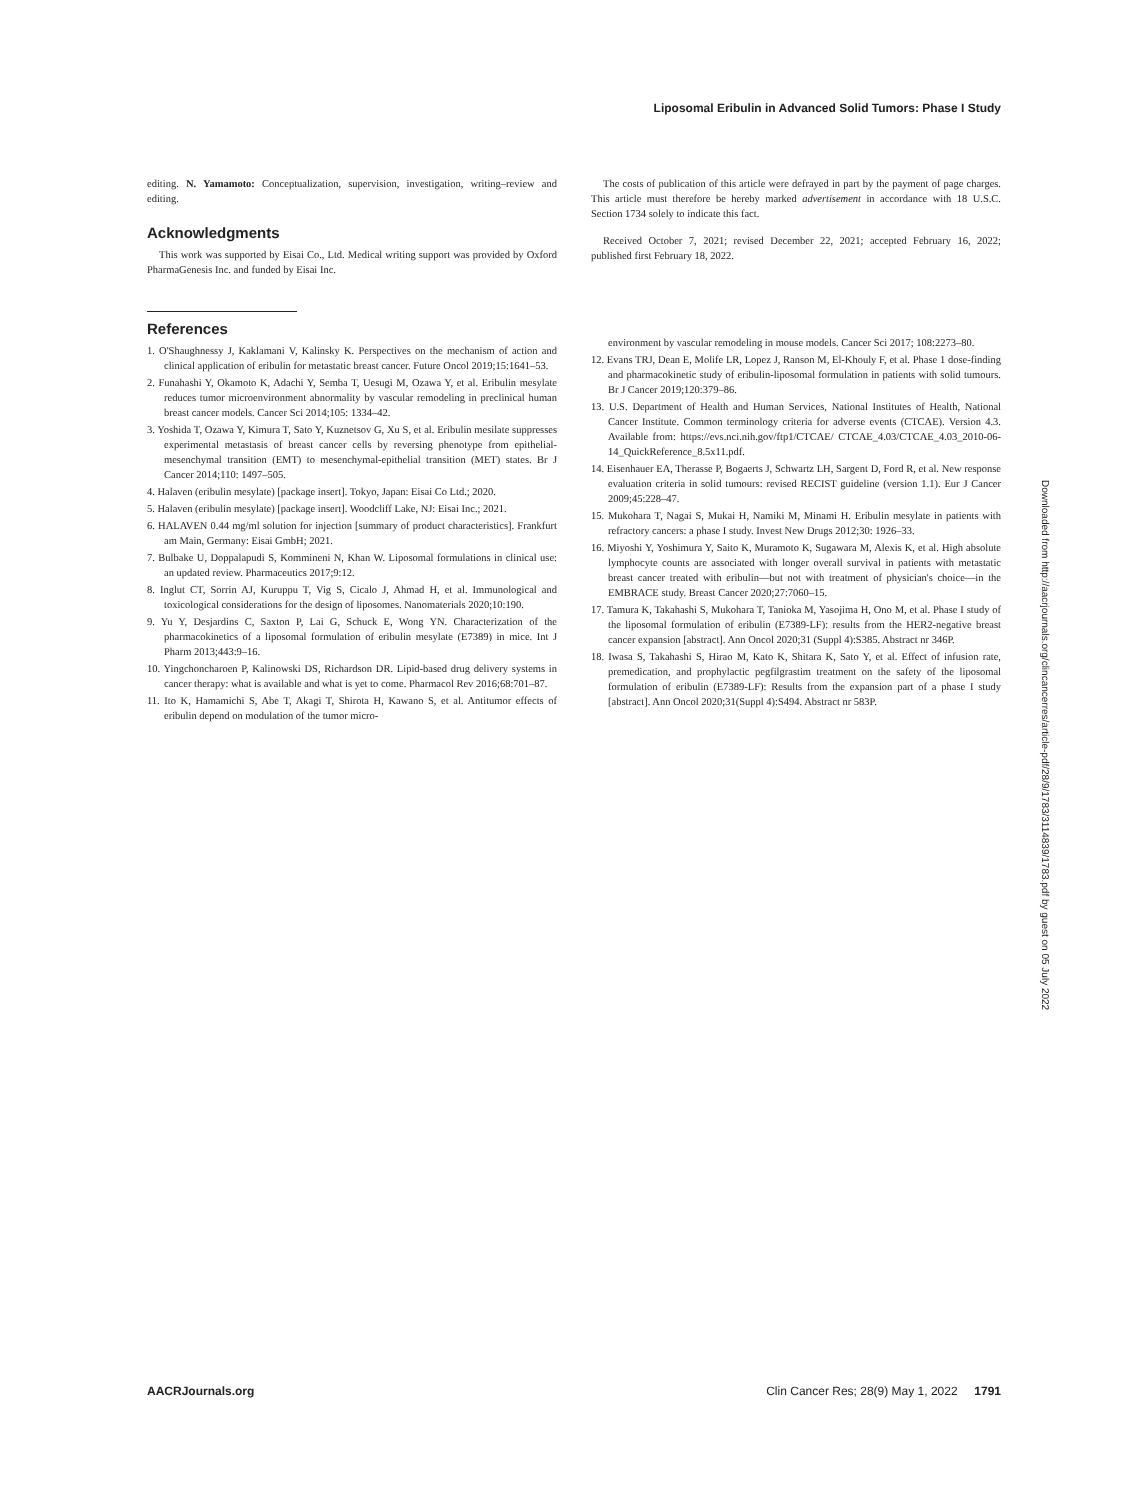Liposomal Eribulin in Advanced Solid Tumors: Phase I Study
editing. N. Yamamoto: Conceptualization, supervision, investigation, writing–review and editing.
Acknowledgments
This work was supported by Eisai Co., Ltd. Medical writing support was provided by Oxford PharmaGenesis Inc. and funded by Eisai Inc.
References
1. O'Shaughnessy J, Kaklamani V, Kalinsky K. Perspectives on the mechanism of action and clinical application of eribulin for metastatic breast cancer. Future Oncol 2019;15:1641–53.
2. Funahashi Y, Okamoto K, Adachi Y, Semba T, Uesugi M, Ozawa Y, et al. Eribulin mesylate reduces tumor microenvironment abnormality by vascular remodeling in preclinical human breast cancer models. Cancer Sci 2014;105: 1334–42.
3. Yoshida T, Ozawa Y, Kimura T, Sato Y, Kuznetsov G, Xu S, et al. Eribulin mesilate suppresses experimental metastasis of breast cancer cells by reversing phenotype from epithelial-mesenchymal transition (EMT) to mesenchymal-epithelial transition (MET) states. Br J Cancer 2014;110: 1497–505.
4. Halaven (eribulin mesylate) [package insert]. Tokyo, Japan: Eisai Co Ltd.; 2020.
5. Halaven (eribulin mesylate) [package insert]. Woodcliff Lake, NJ: Eisai Inc.; 2021.
6. HALAVEN 0.44 mg/ml solution for injection [summary of product characteristics]. Frankfurt am Main, Germany: Eisai GmbH; 2021.
7. Bulbake U, Doppalapudi S, Kommineni N, Khan W. Liposomal formulations in clinical use: an updated review. Pharmaceutics 2017;9:12.
8. Inglut CT, Sorrin AJ, Kuruppu T, Vig S, Cicalo J, Ahmad H, et al. Immunological and toxicological considerations for the design of liposomes. Nanomaterials 2020;10:190.
9. Yu Y, Desjardins C, Saxton P, Lai G, Schuck E, Wong YN. Characterization of the pharmacokinetics of a liposomal formulation of eribulin mesylate (E7389) in mice. Int J Pharm 2013;443:9–16.
10. Yingchoncharoen P, Kalinowski DS, Richardson DR. Lipid-based drug delivery systems in cancer therapy: what is available and what is yet to come. Pharmacol Rev 2016;68:701–87.
11. Ito K, Hamamichi S, Abe T, Akagi T, Shirota H, Kawano S, et al. Antitumor effects of eribulin depend on modulation of the tumor micro-
The costs of publication of this article were defrayed in part by the payment of page charges. This article must therefore be hereby marked advertisement in accordance with 18 U.S.C. Section 1734 solely to indicate this fact.
Received October 7, 2021; revised December 22, 2021; accepted February 16, 2022; published first February 18, 2022.
environment by vascular remodeling in mouse models. Cancer Sci 2017; 108:2273–80.
12. Evans TRJ, Dean E, Molife LR, Lopez J, Ranson M, El-Khouly F, et al. Phase 1 dose-finding and pharmacokinetic study of eribulin-liposomal formulation in patients with solid tumours. Br J Cancer 2019;120:379–86.
13. U.S. Department of Health and Human Services, National Institutes of Health, National Cancer Institute. Common terminology criteria for adverse events (CTCAE). Version 4.3. Available from: https://evs.nci.nih.gov/ftp1/CTCAE/ CTCAE_4.03/CTCAE_4.03_2010-06-14_QuickReference_8.5x11.pdf.
14. Eisenhauer EA, Therasse P, Bogaerts J, Schwartz LH, Sargent D, Ford R, et al. New response evaluation criteria in solid tumours: revised RECIST guideline (version 1.1). Eur J Cancer 2009;45:228–47.
15. Mukohara T, Nagai S, Mukai H, Namiki M, Minami H. Eribulin mesylate in patients with refractory cancers: a phase I study. Invest New Drugs 2012;30: 1926–33.
16. Miyoshi Y, Yoshimura Y, Saito K, Muramoto K, Sugawara M, Alexis K, et al. High absolute lymphocyte counts are associated with longer overall survival in patients with metastatic breast cancer treated with eribulin—but not with treatment of physician's choice—in the EMBRACE study. Breast Cancer 2020;27:7060–15.
17. Tamura K, Takahashi S, Mukohara T, Tanioka M, Yasojima H, Ono M, et al. Phase I study of the liposomal formulation of eribulin (E7389-LF): results from the HER2-negative breast cancer expansion [abstract]. Ann Oncol 2020;31 (Suppl 4):S385. Abstract nr 346P.
18. Iwasa S, Takahashi S, Hirao M, Kato K, Shitara K, Sato Y, et al. Effect of infusion rate, premedication, and prophylactic pegfilgrastim treatment on the safety of the liposomal formulation of eribulin (E7389-LF): Results from the expansion part of a phase I study [abstract]. Ann Oncol 2020;31(Suppl 4):S494. Abstract nr 583P.
Downloaded from http://aacrjournals.org/clincancerres/article-pdf/28/9/1783/3114839/1783.pdf by guest on 05 July 2022
AACRJournals.org Clin Cancer Res; 28(9) May 1, 2022 1791